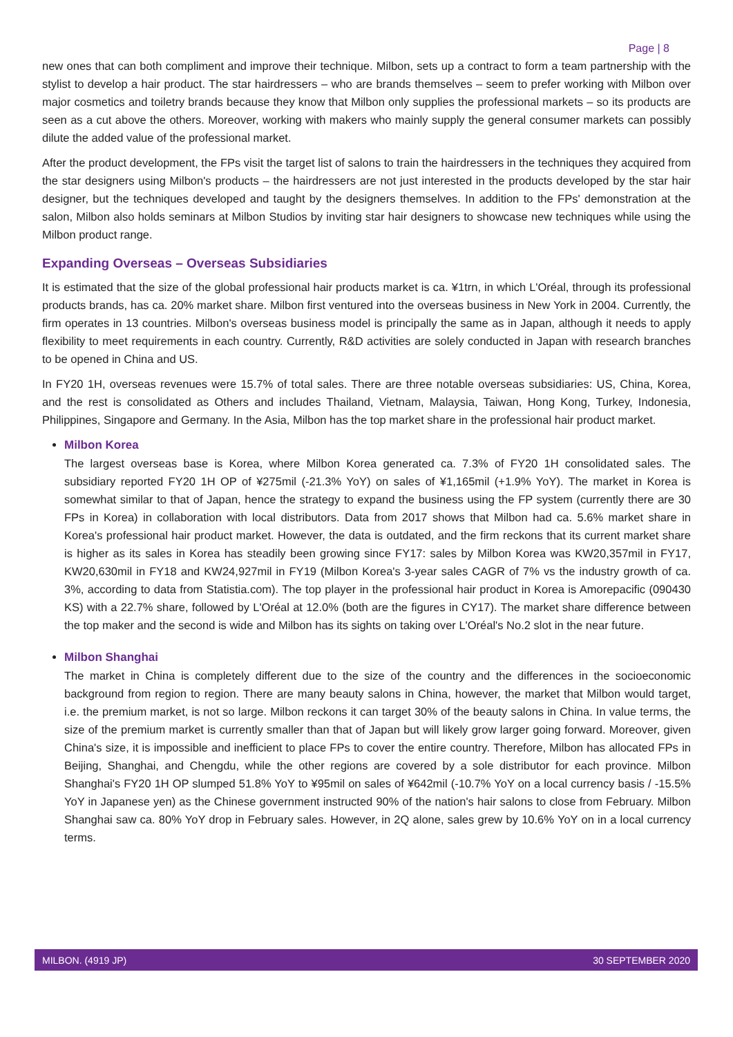Page | 8
new ones that can both compliment and improve their technique. Milbon, sets up a contract to form a team partnership with the stylist to develop a hair product. The star hairdressers – who are brands themselves – seem to prefer working with Milbon over major cosmetics and toiletry brands because they know that Milbon only supplies the professional markets – so its products are seen as a cut above the others. Moreover, working with makers who mainly supply the general consumer markets can possibly dilute the added value of the professional market.
After the product development, the FPs visit the target list of salons to train the hairdressers in the techniques they acquired from the star designers using Milbon's products – the hairdressers are not just interested in the products developed by the star hair designer, but the techniques developed and taught by the designers themselves. In addition to the FPs' demonstration at the salon, Milbon also holds seminars at Milbon Studios by inviting star hair designers to showcase new techniques while using the Milbon product range.
Expanding Overseas – Overseas Subsidiaries
It is estimated that the size of the global professional hair products market is ca. ¥1trn, in which L'Oréal, through its professional products brands, has ca. 20% market share. Milbon first ventured into the overseas business in New York in 2004. Currently, the firm operates in 13 countries. Milbon's overseas business model is principally the same as in Japan, although it needs to apply flexibility to meet requirements in each country. Currently, R&D activities are solely conducted in Japan with research branches to be opened in China and US.
In FY20 1H, overseas revenues were 15.7% of total sales. There are three notable overseas subsidiaries: US, China, Korea, and the rest is consolidated as Others and includes Thailand, Vietnam, Malaysia, Taiwan, Hong Kong, Turkey, Indonesia, Philippines, Singapore and Germany. In the Asia, Milbon has the top market share in the professional hair product market.
Milbon Korea
The largest overseas base is Korea, where Milbon Korea generated ca. 7.3% of FY20 1H consolidated sales. The subsidiary reported FY20 1H OP of ¥275mil (-21.3% YoY) on sales of ¥1,165mil (+1.9% YoY). The market in Korea is somewhat similar to that of Japan, hence the strategy to expand the business using the FP system (currently there are 30 FPs in Korea) in collaboration with local distributors. Data from 2017 shows that Milbon had ca. 5.6% market share in Korea's professional hair product market. However, the data is outdated, and the firm reckons that its current market share is higher as its sales in Korea has steadily been growing since FY17: sales by Milbon Korea was KW20,357mil in FY17, KW20,630mil in FY18 and KW24,927mil in FY19 (Milbon Korea's 3-year sales CAGR of 7% vs the industry growth of ca. 3%, according to data from Statistia.com). The top player in the professional hair product in Korea is Amorepacific (090430 KS) with a 22.7% share, followed by L'Oréal at 12.0% (both are the figures in CY17). The market share difference between the top maker and the second is wide and Milbon has its sights on taking over L'Oréal's No.2 slot in the near future.
Milbon Shanghai
The market in China is completely different due to the size of the country and the differences in the socioeconomic background from region to region. There are many beauty salons in China, however, the market that Milbon would target, i.e. the premium market, is not so large. Milbon reckons it can target 30% of the beauty salons in China. In value terms, the size of the premium market is currently smaller than that of Japan but will likely grow larger going forward. Moreover, given China's size, it is impossible and inefficient to place FPs to cover the entire country. Therefore, Milbon has allocated FPs in Beijing, Shanghai, and Chengdu, while the other regions are covered by a sole distributor for each province. Milbon Shanghai's FY20 1H OP slumped 51.8% YoY to ¥95mil on sales of ¥642mil (-10.7% YoY on a local currency basis / -15.5% YoY in Japanese yen) as the Chinese government instructed 90% of the nation's hair salons to close from February. Milbon Shanghai saw ca. 80% YoY drop in February sales. However, in 2Q alone, sales grew by 10.6% YoY on in a local currency terms.
MILBON. (4919 JP) 30 SEPTEMBER 2020